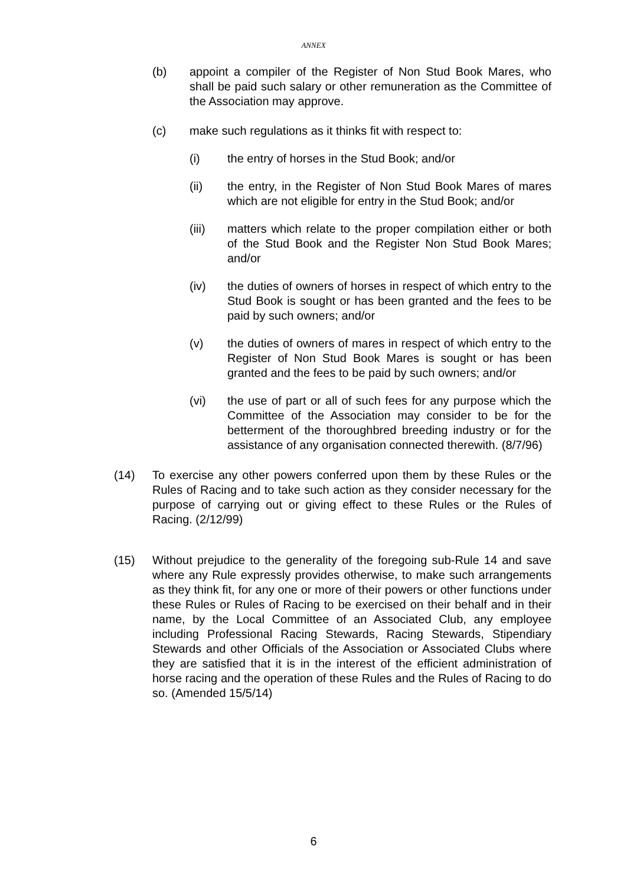ANNEX
(b) appoint a compiler of the Register of Non Stud Book Mares, who shall be paid such salary or other remuneration as the Committee of the Association may approve.
(c) make such regulations as it thinks fit with respect to:
(i) the entry of horses in the Stud Book; and/or
(ii) the entry, in the Register of Non Stud Book Mares of mares which are not eligible for entry in the Stud Book; and/or
(iii) matters which relate to the proper compilation either or both of the Stud Book and the Register Non Stud Book Mares; and/or
(iv) the duties of owners of horses in respect of which entry to the Stud Book is sought or has been granted and the fees to be paid by such owners; and/or
(v) the duties of owners of mares in respect of which entry to the Register of Non Stud Book Mares is sought or has been granted and the fees to be paid by such owners; and/or
(vi) the use of part or all of such fees for any purpose which the Committee of the Association may consider to be for the betterment of the thoroughbred breeding industry or for the assistance of any organisation connected therewith. (8/7/96)
(14) To exercise any other powers conferred upon them by these Rules or the Rules of Racing and to take such action as they consider necessary for the purpose of carrying out or giving effect to these Rules or the Rules of Racing. (2/12/99)
(15) Without prejudice to the generality of the foregoing sub-Rule 14 and save where any Rule expressly provides otherwise, to make such arrangements as they think fit, for any one or more of their powers or other functions under these Rules or Rules of Racing to be exercised on their behalf and in their name, by the Local Committee of an Associated Club, any employee including Professional Racing Stewards, Racing Stewards, Stipendiary Stewards and other Officials of the Association or Associated Clubs where they are satisfied that it is in the interest of the efficient administration of horse racing and the operation of these Rules and the Rules of Racing to do so. (Amended 15/5/14)
6